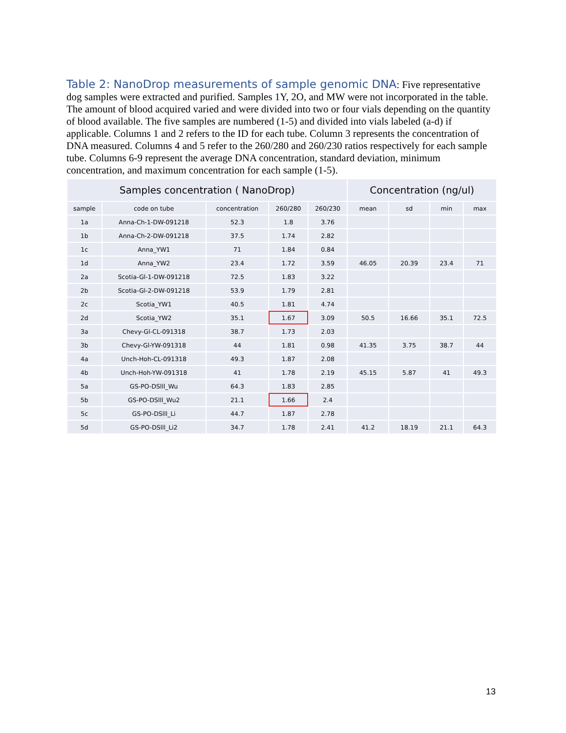Table 2: NanoDrop measurements of sample genomic DNA: Five representative dog samples were extracted and purified. Samples 1Y, 2O, and MW were not incorporated in the table. The amount of blood acquired varied and were divided into two or four vials depending on the quantity of blood available. The five samples are numbered (1-5) and divided into vials labeled (a-d) if applicable. Columns 1 and 2 refers to the ID for each tube. Column 3 represents the concentration of DNA measured. Columns 4 and 5 refer to the 260/280 and 260/230 ratios respectively for each sample tube. Columns 6-9 represent the average DNA concentration, standard deviation, minimum concentration, and maximum concentration for each sample (1-5).
| Samples concentration ( NanoDrop) | | | | | Concentration (ng/ul) | | | |
| --- | --- | --- | --- | --- | --- | --- | --- | --- |
| sample | code on tube | concentration | 260/280 | 260/230 | mean | sd | min | max |
| 1a | Anna-Ch-1-DW-091218 | 52.3 | 1.8 | 3.76 | | | | |
| 1b | Anna-Ch-2-DW-091218 | 37.5 | 1.74 | 2.82 | | | | |
| 1c | Anna_YW1 | 71 | 1.84 | 0.84 | | | | |
| 1d | Anna_YW2 | 23.4 | 1.72 | 3.59 | 46.05 | 20.39 | 23.4 | 71 |
| 2a | Scotia-Gl-1-DW-091218 | 72.5 | 1.83 | 3.22 | | | | |
| 2b | Scotia-Gl-2-DW-091218 | 53.9 | 1.79 | 2.81 | | | | |
| 2c | Scotia_YW1 | 40.5 | 1.81 | 4.74 | | | | |
| 2d | Scotia_YW2 | 35.1 | 1.67 | 3.09 | 50.5 | 16.66 | 35.1 | 72.5 |
| 3a | Chevy-Gl-CL-091318 | 38.7 | 1.73 | 2.03 | | | | |
| 3b | Chevy-Gl-YW-091318 | 44 | 1.81 | 0.98 | 41.35 | 3.75 | 38.7 | 44 |
| 4a | Unch-Hoh-CL-091318 | 49.3 | 1.87 | 2.08 | | | | |
| 4b | Unch-Hoh-YW-091318 | 41 | 1.78 | 2.19 | 45.15 | 5.87 | 41 | 49.3 |
| 5a | GS-PO-DSlll_Wu | 64.3 | 1.83 | 2.85 | | | | |
| 5b | GS-PO-DSlll_Wu2 | 21.1 | 1.66 | 2.4 | | | | |
| 5c | GS-PO-DSlll_Li | 44.7 | 1.87 | 2.78 | | | | |
| 5d | GS-PO-DSlll_Li2 | 34.7 | 1.78 | 2.41 | 41.2 | 18.19 | 21.1 | 64.3 |
13